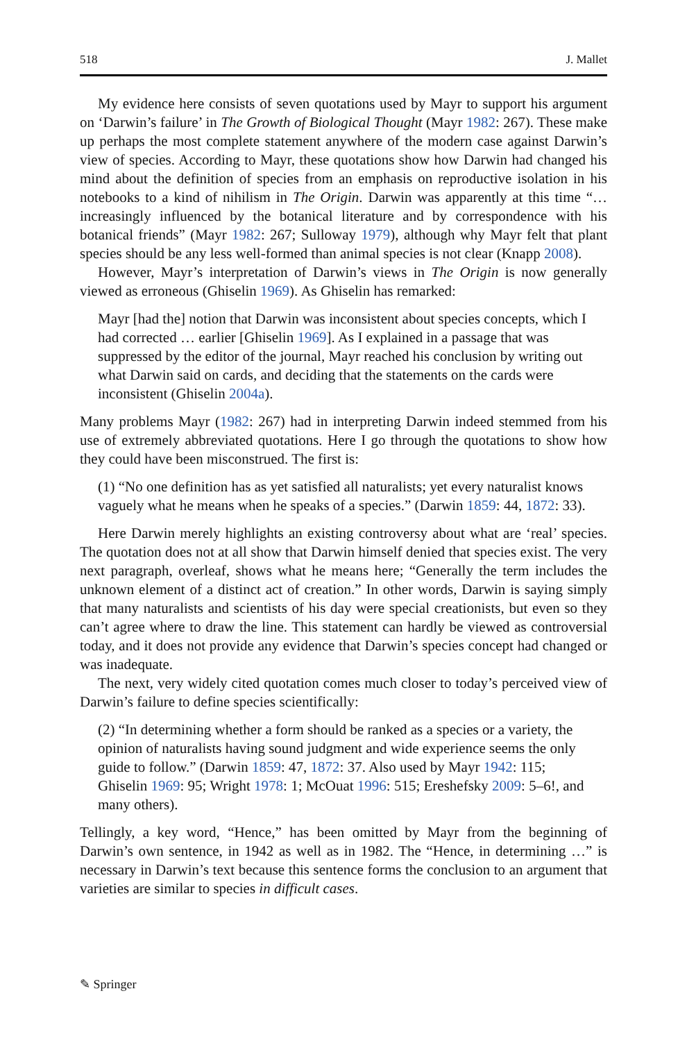518 J. Mallet
My evidence here consists of seven quotations used by Mayr to support his argument on ‘Darwin’s failure’ in The Growth of Biological Thought (Mayr 1982: 267). These make up perhaps the most complete statement anywhere of the modern case against Darwin’s view of species. According to Mayr, these quotations show how Darwin had changed his mind about the definition of species from an emphasis on reproductive isolation in his notebooks to a kind of nihilism in The Origin. Darwin was apparently at this time “… increasingly influenced by the botanical literature and by correspondence with his botanical friends” (Mayr 1982: 267; Sulloway 1979), although why Mayr felt that plant species should be any less well-formed than animal species is not clear (Knapp 2008).
However, Mayr’s interpretation of Darwin’s views in The Origin is now generally viewed as erroneous (Ghiselin 1969). As Ghiselin has remarked:
Mayr [had the] notion that Darwin was inconsistent about species concepts, which I had corrected … earlier [Ghiselin 1969]. As I explained in a passage that was suppressed by the editor of the journal, Mayr reached his conclusion by writing out what Darwin said on cards, and deciding that the statements on the cards were inconsistent (Ghiselin 2004a).
Many problems Mayr (1982: 267) had in interpreting Darwin indeed stemmed from his use of extremely abbreviated quotations. Here I go through the quotations to show how they could have been misconstrued. The first is:
(1) “No one definition has as yet satisfied all naturalists; yet every naturalist knows vaguely what he means when he speaks of a species.” (Darwin 1859: 44, 1872: 33).
Here Darwin merely highlights an existing controversy about what are ‘real’ species. The quotation does not at all show that Darwin himself denied that species exist. The very next paragraph, overleaf, shows what he means here; “Generally the term includes the unknown element of a distinct act of creation.” In other words, Darwin is saying simply that many naturalists and scientists of his day were special creationists, but even so they can’t agree where to draw the line. This statement can hardly be viewed as controversial today, and it does not provide any evidence that Darwin’s species concept had changed or was inadequate.
The next, very widely cited quotation comes much closer to today’s perceived view of Darwin’s failure to define species scientifically:
(2) “In determining whether a form should be ranked as a species or a variety, the opinion of naturalists having sound judgment and wide experience seems the only guide to follow.” (Darwin 1859: 47, 1872: 37. Also used by Mayr 1942: 115; Ghiselin 1969: 95; Wright 1978: 1; McOuat 1996: 515; Ereshefsky 2009: 5–6!, and many others).
Tellingly, a key word, “Hence,” has been omitted by Mayr from the beginning of Darwin’s own sentence, in 1942 as well as in 1982. The “Hence, in determining …” is necessary in Darwin’s text because this sentence forms the conclusion to an argument that varieties are similar to species in difficult cases.
✎ Springer